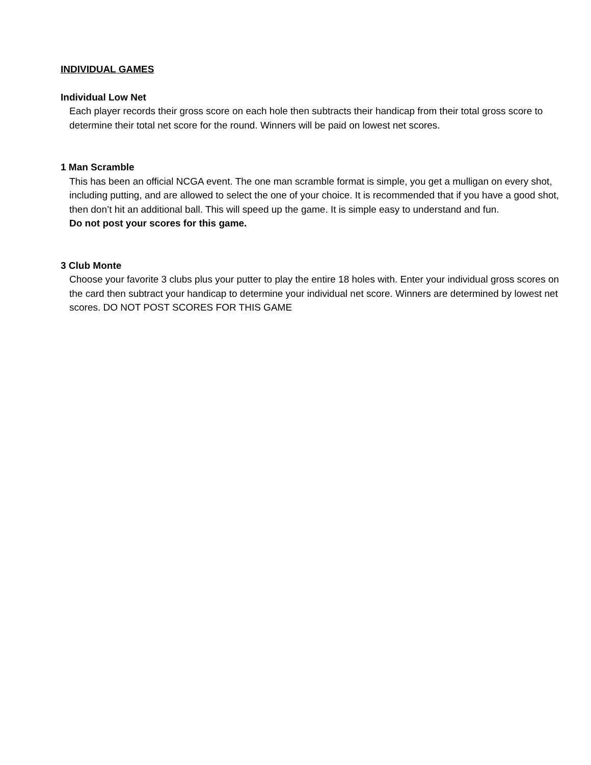INDIVIDUAL GAMES
Individual Low Net
Each player records their gross score on each hole then subtracts their handicap from their total gross score to determine their total net score for the round. Winners will be paid on lowest net scores.
1 Man Scramble
This has been an official NCGA event. The one man scramble format is simple, you get a mulligan on every shot, including putting, and are allowed to select the one of your choice. It is recommended that if you have a good shot, then don’t hit an additional ball. This will speed up the game. It is simple easy to understand and fun.
Do not post your scores for this game.
3 Club Monte
Choose your favorite 3 clubs plus your putter to play the entire 18 holes with. Enter your individual gross scores on the card then subtract your handicap to determine your individual net score. Winners are determined by lowest net scores. DO NOT POST SCORES FOR THIS GAME